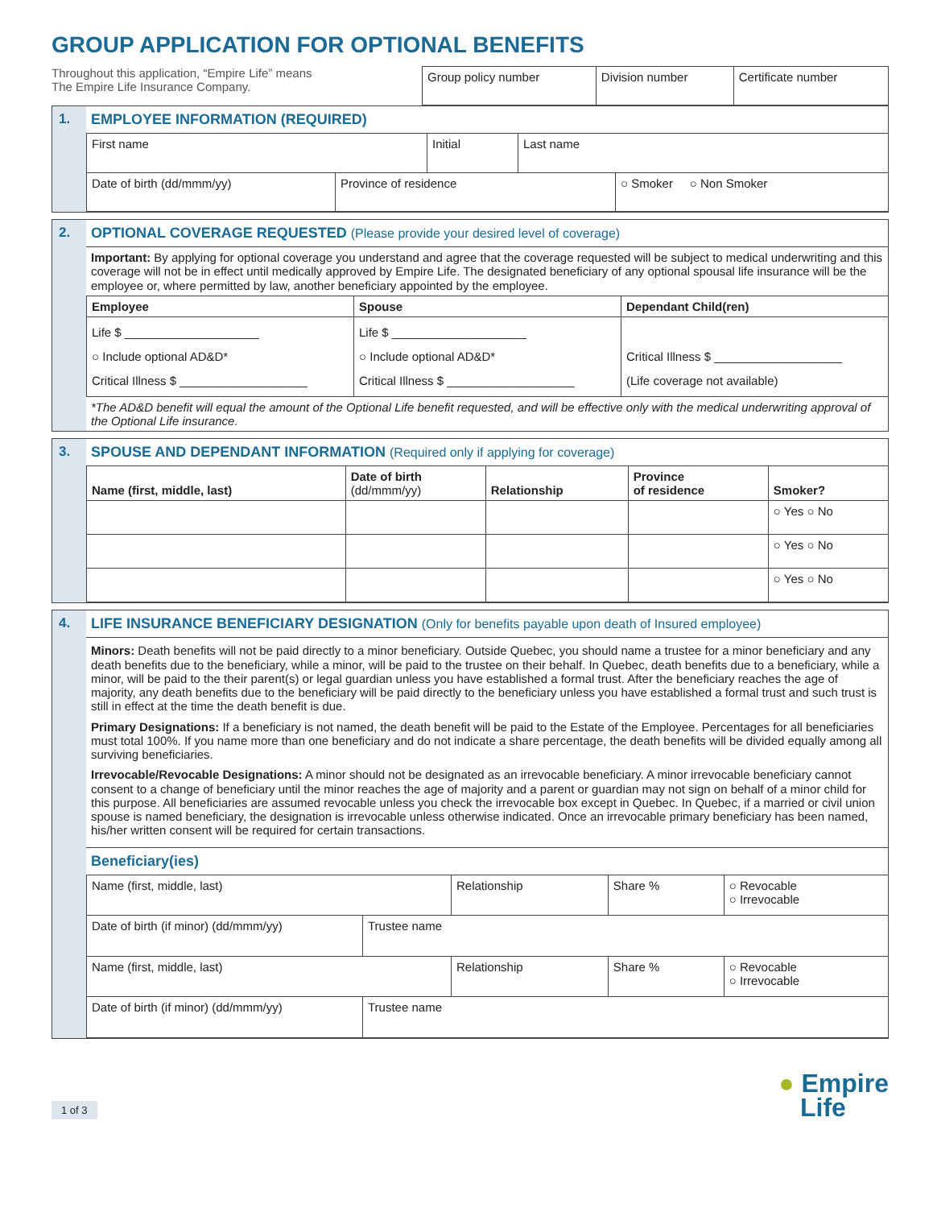GROUP APPLICATION FOR OPTIONAL BENEFITS
Throughout this application, “Empire Life” means
The Empire Life Insurance Company.
| Group policy number | Division number | Certificate number |
1. EMPLOYEE INFORMATION (REQUIRED)
| First name | Initial | Last name |
| Date of birth (dd/mmm/yy) | Province of residence | ○ Smoker ○ Non Smoker |
2. OPTIONAL COVERAGE REQUESTED (Please provide your desired level of coverage)
Important: By applying for optional coverage you understand and agree that the coverage requested will be subject to medical underwriting and this coverage will not be in effect until medically approved by Empire Life. The designated beneficiary of any optional spousal life insurance will be the employee or, where permitted by law, another beneficiary appointed by the employee.
| Employee | Spouse | Dependant Child(ren) |
| --- | --- | --- |
| Life $ ____________________ ○ Include optional AD&D* Critical Illness $ ___________________ | Life $ ____________________ ○ Include optional AD&D* Critical Illness $ ___________________ | Critical Illness $ ___________________ (Life coverage not available) |
*The AD&D benefit will equal the amount of the Optional Life benefit requested, and will be effective only with the medical underwriting approval of the Optional Life insurance.
3. SPOUSE AND DEPENDANT INFORMATION (Required only if applying for coverage)
| Name (first, middle, last) | Date of birth (dd/mmm/yy) | Relationship | Province of residence | Smoker? |
| --- | --- | --- | --- | --- |
| | | | | ○ Yes ○ No |
| | | | | ○ Yes ○ No |
| | | | | ○ Yes ○ No |
4. LIFE INSURANCE BENEFICIARY DESIGNATION (Only for benefits payable upon death of Insured employee)
Minors: Death benefits will not be paid directly to a minor beneficiary. Outside Quebec, you should name a trustee for a minor beneficiary and any death benefits due to the beneficiary, while a minor, will be paid to the trustee on their behalf. In Quebec, death benefits due to a beneficiary, while a minor, will be paid to the their parent(s) or legal guardian unless you have established a formal trust. After the beneficiary reaches the age of majority, any death benefits due to the beneficiary will be paid directly to the beneficiary unless you have established a formal trust and such trust is still in effect at the time the death benefit is due.
Primary Designations: If a beneficiary is not named, the death benefit will be paid to the Estate of the Employee. Percentages for all beneficiaries must total 100%. If you name more than one beneficiary and do not indicate a share percentage, the death benefits will be divided equally among all surviving beneficiaries.
Irrevocable/Revocable Designations: A minor should not be designated as an irrevocable beneficiary. A minor irrevocable beneficiary cannot consent to a change of beneficiary until the minor reaches the age of majority and a parent or guardian may not sign on behalf of a minor child for this purpose. All beneficiaries are assumed revocable unless you check the irrevocable box except in Quebec. In Quebec, if a married or civil union spouse is named beneficiary, the designation is irrevocable unless otherwise indicated. Once an irrevocable primary beneficiary has been named, his/her written consent will be required for certain transactions.
Beneficiary(ies)
| Name (first, middle, last) | Relationship | Share % | ○ Revocable ○ Irrevocable |
| Date of birth (if minor) (dd/mmm/yy) | Trustee name |
| Name (first, middle, last) | Relationship | Share % | ○ Revocable ○ Irrevocable |
| Date of birth (if minor) (dd/mmm/yy) | Trustee name |
1 of 3
● Empire
Life